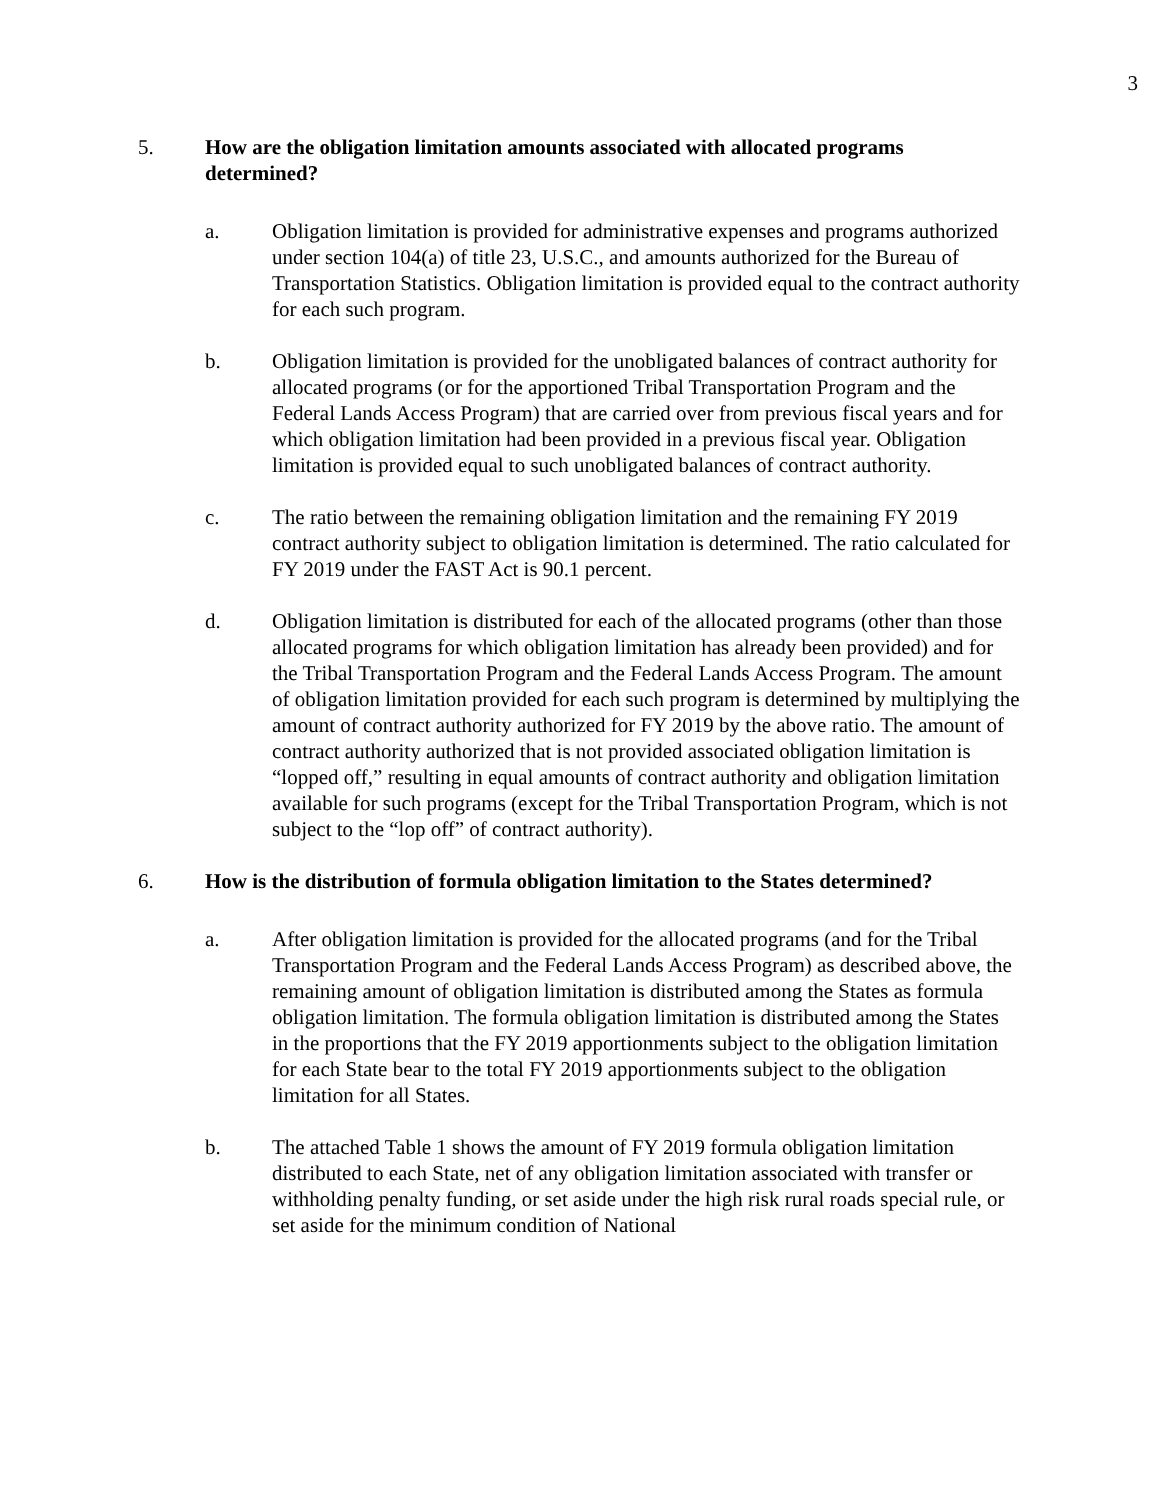3
5. How are the obligation limitation amounts associated with allocated programs determined?
a. Obligation limitation is provided for administrative expenses and programs authorized under section 104(a) of title 23, U.S.C., and amounts authorized for the Bureau of Transportation Statistics. Obligation limitation is provided equal to the contract authority for each such program.
b. Obligation limitation is provided for the unobligated balances of contract authority for allocated programs (or for the apportioned Tribal Transportation Program and the Federal Lands Access Program) that are carried over from previous fiscal years and for which obligation limitation had been provided in a previous fiscal year. Obligation limitation is provided equal to such unobligated balances of contract authority.
c. The ratio between the remaining obligation limitation and the remaining FY 2019 contract authority subject to obligation limitation is determined. The ratio calculated for FY 2019 under the FAST Act is 90.1 percent.
d. Obligation limitation is distributed for each of the allocated programs (other than those allocated programs for which obligation limitation has already been provided) and for the Tribal Transportation Program and the Federal Lands Access Program. The amount of obligation limitation provided for each such program is determined by multiplying the amount of contract authority authorized for FY 2019 by the above ratio. The amount of contract authority authorized that is not provided associated obligation limitation is “lopped off,” resulting in equal amounts of contract authority and obligation limitation available for such programs (except for the Tribal Transportation Program, which is not subject to the “lop off” of contract authority).
6. How is the distribution of formula obligation limitation to the States determined?
a. After obligation limitation is provided for the allocated programs (and for the Tribal Transportation Program and the Federal Lands Access Program) as described above, the remaining amount of obligation limitation is distributed among the States as formula obligation limitation. The formula obligation limitation is distributed among the States in the proportions that the FY 2019 apportionments subject to the obligation limitation for each State bear to the total FY 2019 apportionments subject to the obligation limitation for all States.
b. The attached Table 1 shows the amount of FY 2019 formula obligation limitation distributed to each State, net of any obligation limitation associated with transfer or withholding penalty funding, or set aside under the high risk rural roads special rule, or set aside for the minimum condition of National